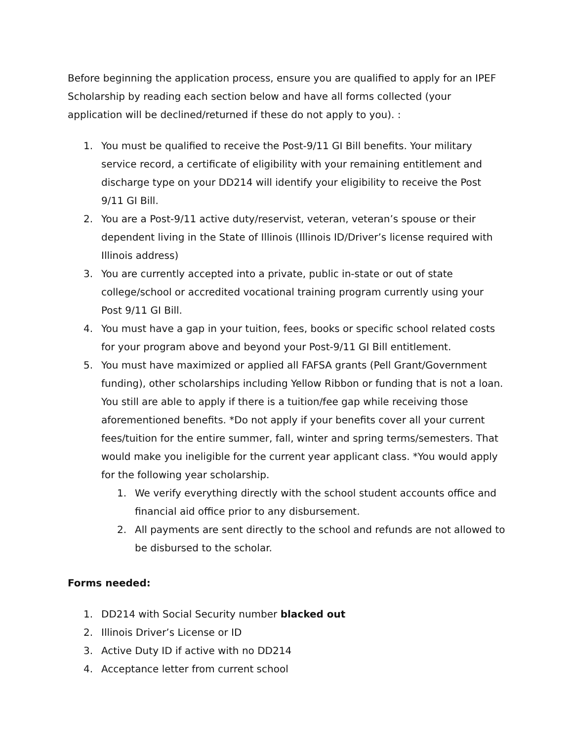Before beginning the application process, ensure you are qualified to apply for an IPEF Scholarship by reading each section below and have all forms collected (your application will be declined/returned if these do not apply to you). :
1. You must be qualified to receive the Post-9/11 GI Bill benefits. Your military service record, a certificate of eligibility with your remaining entitlement and discharge type on your DD214 will identify your eligibility to receive the Post 9/11 GI Bill.
2. You are a Post-9/11 active duty/reservist, veteran, veteran’s spouse or their dependent living in the State of Illinois (Illinois ID/Driver’s license required with Illinois address)
3. You are currently accepted into a private, public in-state or out of state college/school or accredited vocational training program currently using your Post 9/11 GI Bill.
4. You must have a gap in your tuition, fees, books or specific school related costs for your program above and beyond your Post-9/11 GI Bill entitlement.
5. You must have maximized or applied all FAFSA grants (Pell Grant/Government funding), other scholarships including Yellow Ribbon or funding that is not a loan. You still are able to apply if there is a tuition/fee gap while receiving those aforementioned benefits. *Do not apply if your benefits cover all your current fees/tuition for the entire summer, fall, winter and spring terms/semesters. That would make you ineligible for the current year applicant class. *You would apply for the following year scholarship.
1. We verify everything directly with the school student accounts office and financial aid office prior to any disbursement.
2. All payments are sent directly to the school and refunds are not allowed to be disbursed to the scholar.
Forms needed:
1. DD214 with Social Security number blacked out
2. Illinois Driver’s License or ID
3. Active Duty ID if active with no DD214
4. Acceptance letter from current school